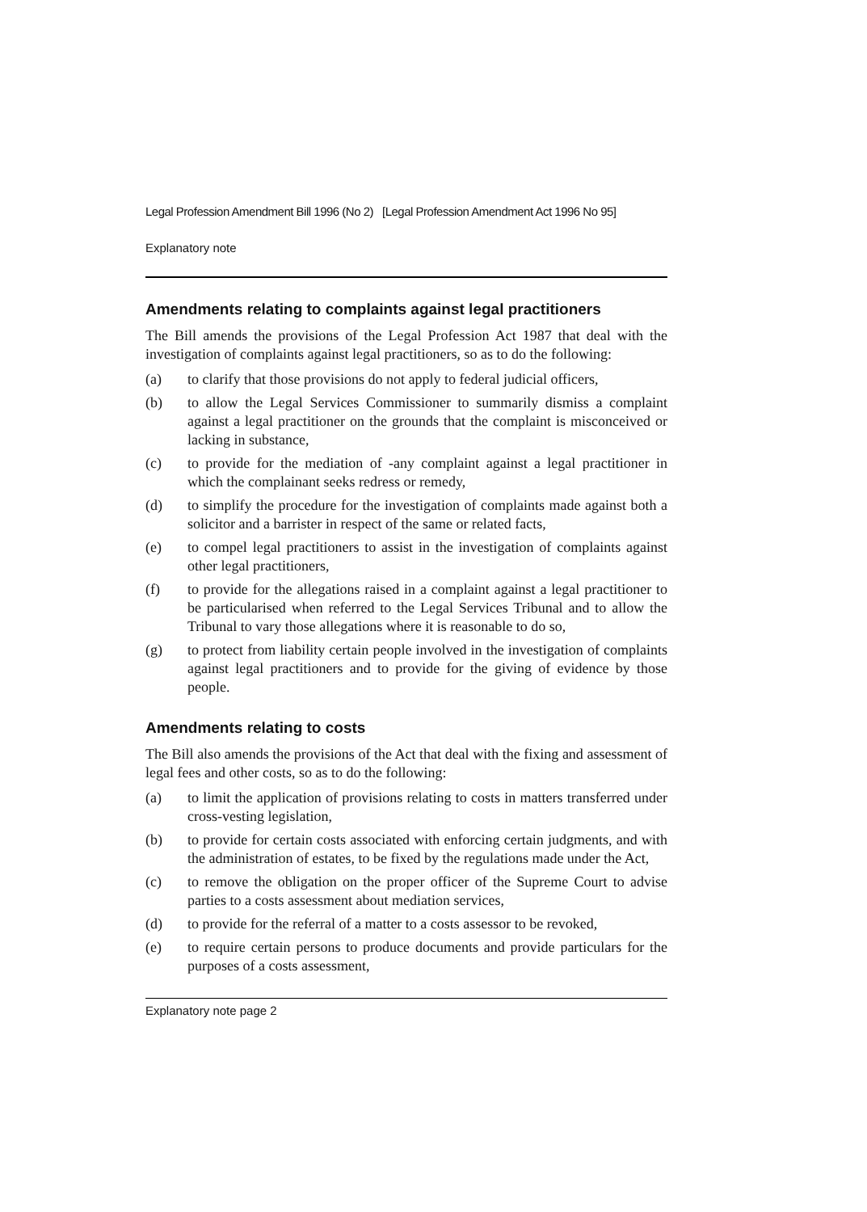Legal Profession Amendment Bill 1996 (No 2) [Legal Profession Amendment Act 1996 No 95]
Explanatory note
Amendments relating to complaints against legal practitioners
The Bill amends the provisions of the Legal Profession Act 1987 that deal with the investigation of complaints against legal practitioners, so as to do the following:
(a) to clarify that those provisions do not apply to federal judicial officers,
(b) to allow the Legal Services Commissioner to summarily dismiss a complaint against a legal practitioner on the grounds that the complaint is misconceived or lacking in substance,
(c) to provide for the mediation of -any complaint against a legal practitioner in which the complainant seeks redress or remedy,
(d) to simplify the procedure for the investigation of complaints made against both a solicitor and a barrister in respect of the same or related facts,
(e) to compel legal practitioners to assist in the investigation of complaints against other legal practitioners,
(f) to provide for the allegations raised in a complaint against a legal practitioner to be particularised when referred to the Legal Services Tribunal and to allow the Tribunal to vary those allegations where it is reasonable to do so,
(g) to protect from liability certain people involved in the investigation of complaints against legal practitioners and to provide for the giving of evidence by those people.
Amendments relating to costs
The Bill also amends the provisions of the Act that deal with the fixing and assessment of legal fees and other costs, so as to do the following:
(a) to limit the application of provisions relating to costs in matters transferred under cross-vesting legislation,
(b) to provide for certain costs associated with enforcing certain judgments, and with the administration of estates, to be fixed by the regulations made under the Act,
(c) to remove the obligation on the proper officer of the Supreme Court to advise parties to a costs assessment about mediation services,
(d) to provide for the referral of a matter to a costs assessor to be revoked,
(e) to require certain persons to produce documents and provide particulars for the purposes of a costs assessment,
Explanatory note page 2